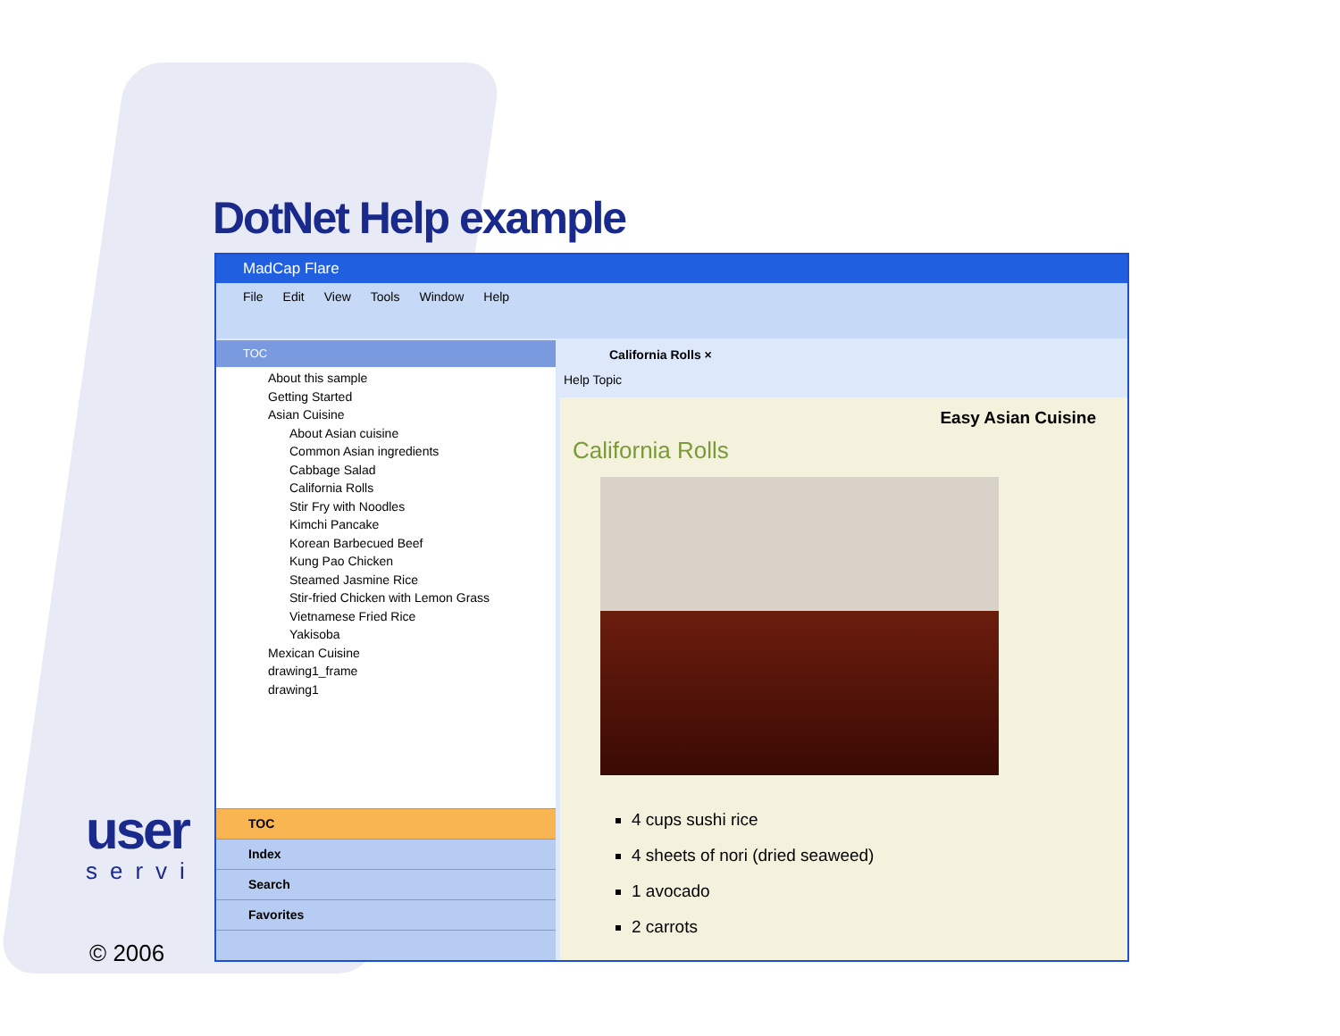DotNet Help example
user
servi
MadCap Flare
File Edit View Tools Window Help
TOC
About this sample
Getting Started
Asian Cuisine
About Asian cuisine
Common Asian ingredients
Cabbage Salad
California Rolls
Stir Fry with Noodles
Kimchi Pancake
Korean Barbecued Beef
Kung Pao Chicken
Steamed Jasmine Rice
Stir-fried Chicken with Lemon Grass
Vietnamese Fried Rice
Yakisoba
Mexican Cuisine
drawing1_frame
drawing1
TOC
Index
Search
Favorites
California Rolls ×
Help Topic
Easy Asian Cuisine
California Rolls
4 cups sushi rice
4 sheets of nori (dried seaweed)
1 avocado
2 carrots
© 2006